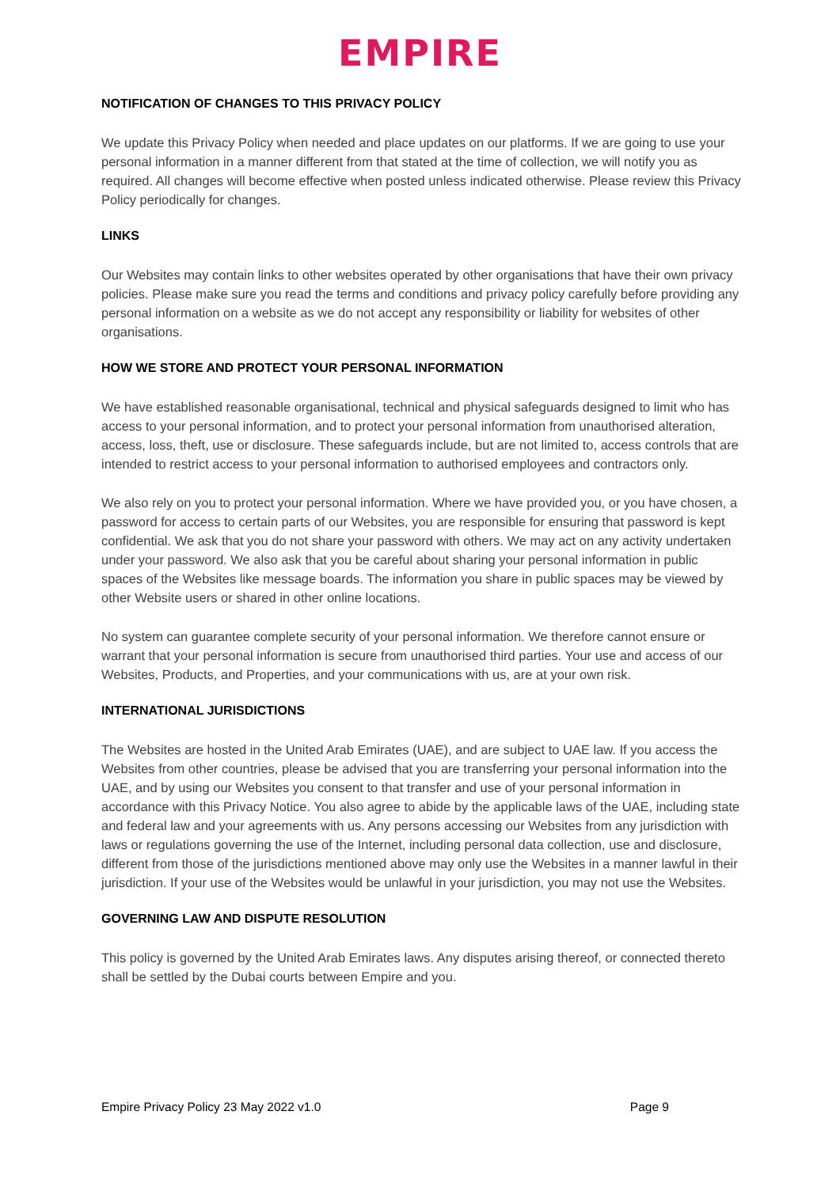EMPIRE
NOTIFICATION OF CHANGES TO THIS PRIVACY POLICY
We update this Privacy Policy when needed and place updates on our platforms. If we are going to use your personal information in a manner different from that stated at the time of collection, we will notify you as required. All changes will become effective when posted unless indicated otherwise. Please review this Privacy Policy periodically for changes.
LINKS
Our Websites may contain links to other websites operated by other organisations that have their own privacy policies. Please make sure you read the terms and conditions and privacy policy carefully before providing any personal information on a website as we do not accept any responsibility or liability for websites of other organisations.
HOW WE STORE AND PROTECT YOUR PERSONAL INFORMATION
We have established reasonable organisational, technical and physical safeguards designed to limit who has access to your personal information, and to protect your personal information from unauthorised alteration, access, loss, theft, use or disclosure. These safeguards include, but are not limited to, access controls that are intended to restrict access to your personal information to authorised employees and contractors only.
We also rely on you to protect your personal information. Where we have provided you, or you have chosen, a password for access to certain parts of our Websites, you are responsible for ensuring that password is kept confidential. We ask that you do not share your password with others. We may act on any activity undertaken under your password. We also ask that you be careful about sharing your personal information in public spaces of the Websites like message boards. The information you share in public spaces may be viewed by other Website users or shared in other online locations.
No system can guarantee complete security of your personal information. We therefore cannot ensure or warrant that your personal information is secure from unauthorised third parties. Your use and access of our Websites, Products, and Properties, and your communications with us, are at your own risk.
INTERNATIONAL JURISDICTIONS
The Websites are hosted in the United Arab Emirates (UAE), and are subject to UAE law. If you access the Websites from other countries, please be advised that you are transferring your personal information into the UAE, and by using our Websites you consent to that transfer and use of your personal information in accordance with this Privacy Notice. You also agree to abide by the applicable laws of the UAE, including state and federal law and your agreements with us. Any persons accessing our Websites from any jurisdiction with laws or regulations governing the use of the Internet, including personal data collection, use and disclosure, different from those of the jurisdictions mentioned above may only use the Websites in a manner lawful in their jurisdiction. If your use of the Websites would be unlawful in your jurisdiction, you may not use the Websites.
GOVERNING LAW AND DISPUTE RESOLUTION
This policy is governed by the United Arab Emirates laws. Any disputes arising thereof, or connected thereto shall be settled by the Dubai courts between Empire and you.
Empire Privacy Policy 23 May 2022 v1.0 Page 9